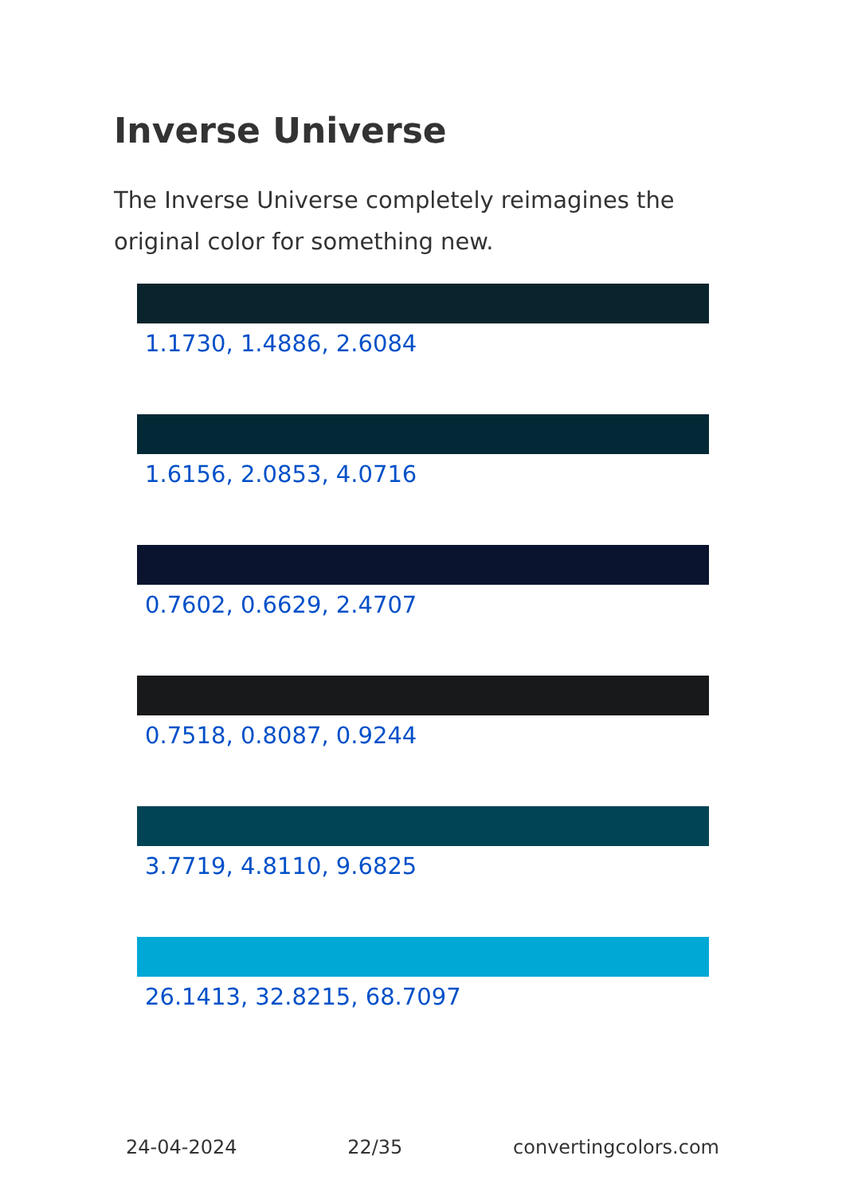Inverse Universe
The Inverse Universe completely reimagines the original color for something new.
1.1730, 1.4886, 2.6084
1.6156, 2.0853, 4.0716
0.7602, 0.6629, 2.4707
0.7518, 0.8087, 0.9244
3.7719, 4.8110, 9.6825
26.1413, 32.8215, 68.7097
24-04-2024 22/35 convertingcolors.com